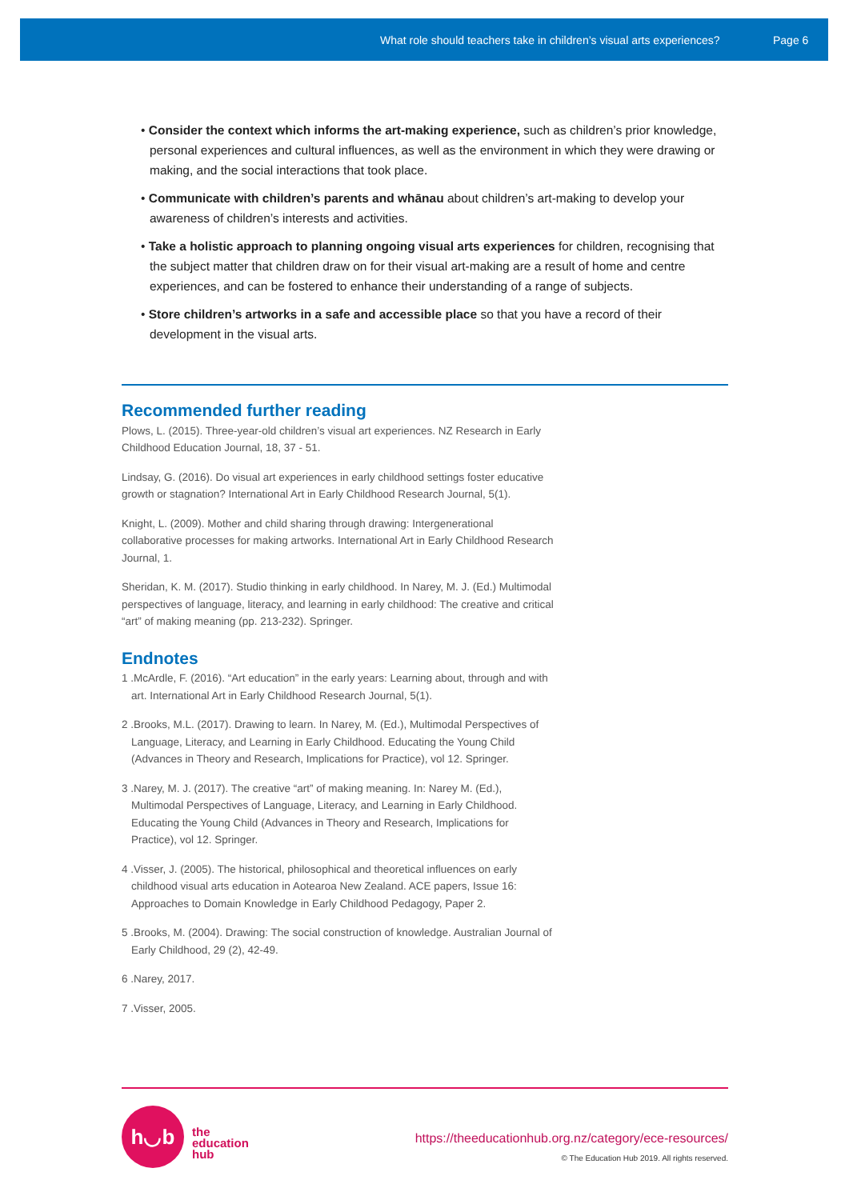What role should teachers take in children’s visual arts experiences? Page 6
• Consider the context which informs the art-making experience, such as children’s prior knowledge, personal experiences and cultural influences, as well as the environment in which they were drawing or making, and the social interactions that took place.
• Communicate with children’s parents and whānau about children’s art-making to develop your awareness of children’s interests and activities.
• Take a holistic approach to planning ongoing visual arts experiences for children, recognising that the subject matter that children draw on for their visual art-making are a result of home and centre experiences, and can be fostered to enhance their understanding of a range of subjects.
• Store children’s artworks in a safe and accessible place so that you have a record of their development in the visual arts.
Recommended further reading
Plows, L. (2015). Three-year-old children’s visual art experiences. NZ Research in Early Childhood Education Journal, 18, 37 - 51.
Lindsay, G. (2016). Do visual art experiences in early childhood settings foster educative growth or stagnation? International Art in Early Childhood Research Journal, 5(1).
Knight, L. (2009). Mother and child sharing through drawing: Intergenerational collaborative processes for making artworks. International Art in Early Childhood Research Journal, 1.
Sheridan, K. M. (2017). Studio thinking in early childhood. In Narey, M. J. (Ed.) Multimodal perspectives of language, literacy, and learning in early childhood: The creative and critical “art” of making meaning (pp. 213-232). Springer.
Endnotes
1 .McArdle, F. (2016). “Art education” in the early years: Learning about, through and with art. International Art in Early Childhood Research Journal, 5(1).
2 .Brooks, M.L. (2017). Drawing to learn. In Narey, M. (Ed.), Multimodal Perspectives of Language, Literacy, and Learning in Early Childhood. Educating the Young Child (Advances in Theory and Research, Implications for Practice), vol 12. Springer.
3 .Narey, M. J. (2017). The creative “art” of making meaning. In: Narey M. (Ed.), Multimodal Perspectives of Language, Literacy, and Learning in Early Childhood. Educating the Young Child (Advances in Theory and Research, Implications for Practice), vol 12. Springer.
4 .Visser, J. (2005). The historical, philosophical and theoretical influences on early childhood visual arts education in Aotearoa New Zealand. ACE papers, Issue 16: Approaches to Domain Knowledge in Early Childhood Pedagogy, Paper 2.
5 .Brooks, M. (2004). Drawing: The social construction of knowledge. Australian Journal of Early Childhood, 29 (2), 42-49.
6 .Narey, 2017.
7 .Visser, 2005.
h◡b
the
education
hub
https://theeducationhub.org.nz/category/ece-resources/
© The Education Hub 2019. All rights reserved.